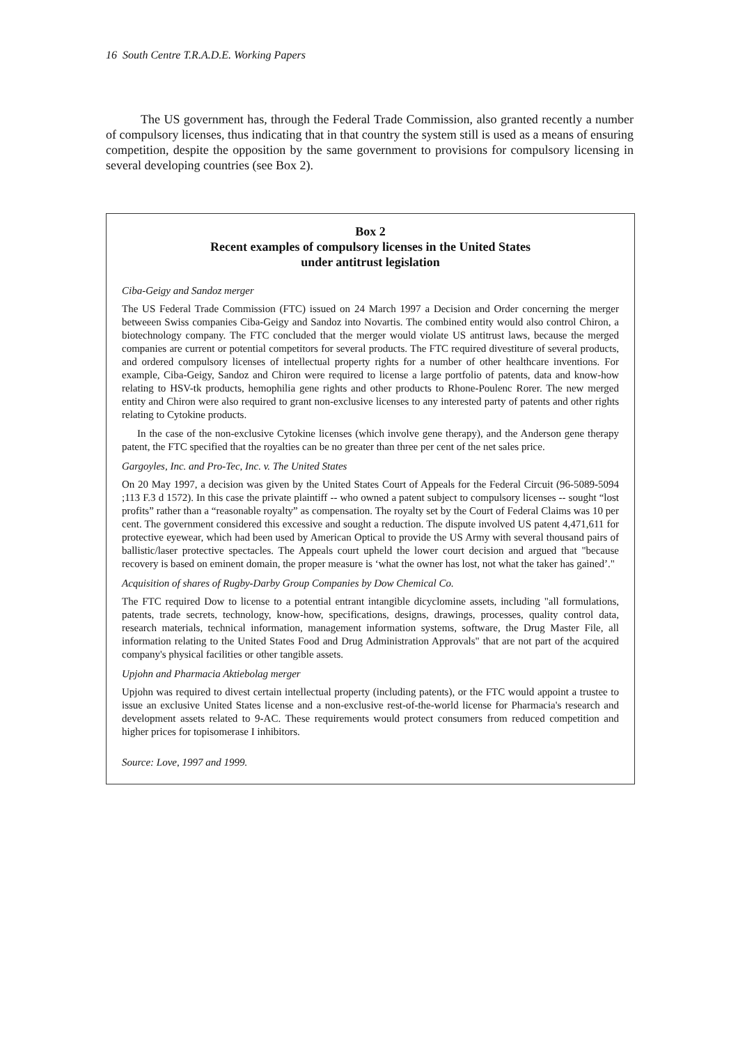16 South Centre T.R.A.D.E. Working Papers
The US government has, through the Federal Trade Commission, also granted recently a number of compulsory licenses, thus indicating that in that country the system still is used as a means of ensuring competition, despite the opposition by the same government to provisions for compulsory licensing in several developing countries (see Box 2).
Box 2
Recent examples of compulsory licenses in the United States
under antitrust legislation
Ciba-Geigy and Sandoz merger
The US Federal Trade Commission (FTC) issued on 24 March 1997 a Decision and Order concerning the merger betweeen Swiss companies Ciba-Geigy and Sandoz into Novartis. The combined entity would also control Chiron, a biotechnology company. The FTC concluded that the merger would violate US antitrust laws, because the merged companies are current or potential competitors for several products. The FTC required divestiture of several products, and ordered compulsory licenses of intellectual property rights for a number of other healthcare inventions. For example, Ciba-Geigy, Sandoz and Chiron were required to license a large portfolio of patents, data and know-how relating to HSV-tk products, hemophilia gene rights and other products to Rhone-Poulenc Rorer. The new merged entity and Chiron were also required to grant non-exclusive licenses to any interested party of patents and other rights relating to Cytokine products.
In the case of the non-exclusive Cytokine licenses (which involve gene therapy), and the Anderson gene therapy patent, the FTC specified that the royalties can be no greater than three per cent of the net sales price.
Gargoyles, Inc. and Pro-Tec, Inc. v. The United States
On 20 May 1997, a decision was given by the United States Court of Appeals for the Federal Circuit (96-5089-5094 ;113 F.3 d 1572). In this case the private plaintiff -- who owned a patent subject to compulsory licenses -- sought “lost profits” rather than a “reasonable royalty” as compensation. The royalty set by the Court of Federal Claims was 10 per cent. The government considered this excessive and sought a reduction. The dispute involved US patent 4,471,611 for protective eyewear, which had been used by American Optical to provide the US Army with several thousand pairs of ballistic/laser protective spectacles. The Appeals court upheld the lower court decision and argued that "because recovery is based on eminent domain, the proper measure is ‘what the owner has lost, not what the taker has gained’."
Acquisition of shares of Rugby-Darby Group Companies by Dow Chemical Co.
The FTC required Dow to license to a potential entrant intangible dicyclomine assets, including "all formulations, patents, trade secrets, technology, know-how, specifications, designs, drawings, processes, quality control data, research materials, technical information, management information systems, software, the Drug Master File, all information relating to the United States Food and Drug Administration Approvals" that are not part of the acquired company's physical facilities or other tangible assets.
Upjohn and Pharmacia Aktiebolag merger
Upjohn was required to divest certain intellectual property (including patents), or the FTC would appoint a trustee to issue an exclusive United States license and a non-exclusive rest-of-the-world license for Pharmacia's research and development assets related to 9-AC. These requirements would protect consumers from reduced competition and higher prices for topisomerase I inhibitors.
Source: Love, 1997 and 1999.